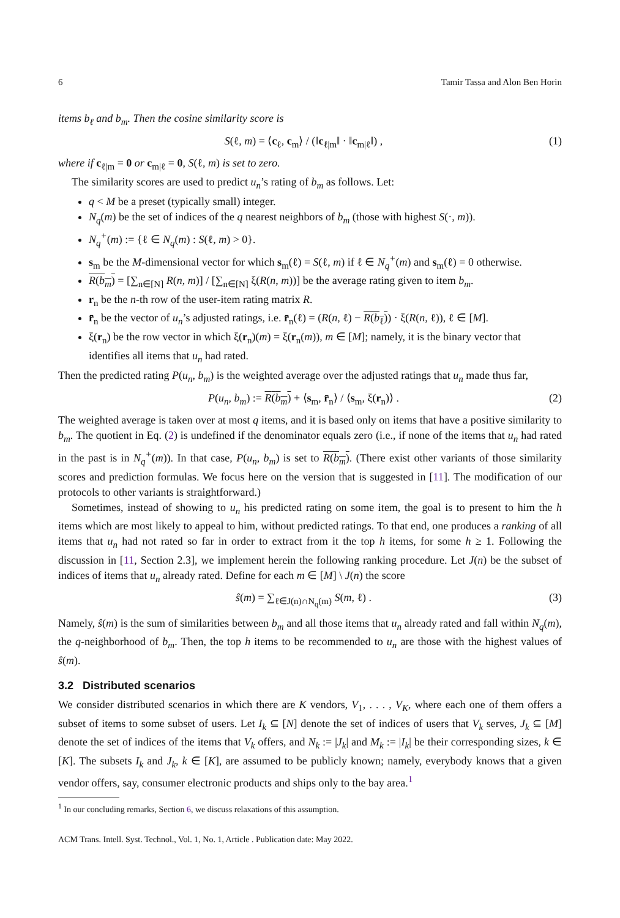6 Tamir Tassa and Alon Ben Horin
items b<sub>ℓ</sub> and b<sub>m</sub>. Then the cosine similarity score is
S(ℓ, m) = ⟨c<sub>ℓ</sub>, c<sub>m</sub>⟩ / (‖c<sub>ℓ|m</sub>‖ · ‖c<sub>m|ℓ</sub>‖) , (1)
where if c<sub>ℓ|m</sub> = 0 or c<sub>m|ℓ</sub> = 0, S(ℓ, m) is set to zero.
The similarity scores are used to predict u<sub>n</sub>’s rating of b<sub>m</sub> as follows. Let:
q < M be a preset (typically small) integer.
N<sub>q</sub>(m) be the set of indices of the q nearest neighbors of b<sub>m</sub> (those with highest S(·, m)).
N<sub>q</sub><sup>+</sup>(m) := {ℓ ∈ N<sub>q</sub>(m) : S(ℓ, m) > 0}.
s<sub>m</sub> be the M-dimensional vector for which s<sub>m</sub>(ℓ) = S(ℓ, m) if ℓ ∈ N<sub>q</sub><sup>+</sup>(m) and s<sub>m</sub>(ℓ) = 0 otherwise.
R(b<sub>m</sub>) = [∑<sub>n∈[N]</sub> R(n, m)] / [∑<sub>n∈[N]</sub> ξ(R(n, m))] be the average rating given to item b<sub>m</sub>.
r<sub>n</sub> be the n-th row of the user-item rating matrix R.
r̄<sub>n</sub> be the vector of u<sub>n</sub>’s adjusted ratings, i.e. r̄<sub>n</sub>(ℓ) = (R(n, ℓ) − R(b<sub>ℓ</sub>)) · ξ(R(n, ℓ)), ℓ ∈ [M].
ξ(r<sub>n</sub>) be the row vector in which ξ(r<sub>n</sub>)(m) = ξ(r<sub>n</sub>(m)), m ∈ [M]; namely, it is the binary vector that identifies all items that u<sub>n</sub> had rated.
Then the predicted rating P(u<sub>n</sub>, b<sub>m</sub>) is the weighted average over the adjusted ratings that u<sub>n</sub> made thus far,
P(u<sub>n</sub>, b<sub>m</sub>) := R(b<sub>m</sub>) + ⟨s<sub>m</sub>, r̄<sub>n</sub>⟩ / ⟨s<sub>m</sub>, ξ(r<sub>n</sub>)⟩ . (2)
The weighted average is taken over at most q items, and it is based only on items that have a positive similarity to b<sub>m</sub>. The quotient in Eq. (2) is undefined if the denominator equals zero (i.e., if none of the items that u<sub>n</sub> had rated in the past is in N<sub>q</sub><sup>+</sup>(m)). In that case, P(u<sub>n</sub>, b<sub>m</sub>) is set to R(b<sub>m</sub>). (There exist other variants of those similarity scores and prediction formulas. We focus here on the version that is suggested in [11]. The modification of our protocols to other variants is straightforward.)
Sometimes, instead of showing to u<sub>n</sub> his predicted rating on some item, the goal is to present to him the h items which are most likely to appeal to him, without predicted ratings. To that end, one produces a ranking of all items that u<sub>n</sub> had not rated so far in order to extract from it the top h items, for some h ≥ 1. Following the discussion in [11, Section 2.3], we implement herein the following ranking procedure. Let J(n) be the subset of indices of items that u<sub>n</sub> already rated. Define for each m ∈ [M] \ J(n) the score
ŝ(m) = ∑<sub>ℓ∈J(n)∩N<sub>q</sub>(m)</sub> S(m, ℓ) . (3)
Namely, ŝ(m) is the sum of similarities between b<sub>m</sub> and all those items that u<sub>n</sub> already rated and fall within N<sub>q</sub>(m), the q-neighborhood of b<sub>m</sub>. Then, the top h items to be recommended to u<sub>n</sub> are those with the highest values of ŝ(m).
3.2 Distributed scenarios
We consider distributed scenarios in which there are K vendors, V<sub>1</sub>, . . . , V<sub>K</sub>, where each one of them offers a subset of items to some subset of users. Let I<sub>k</sub> ⊆ [N] denote the set of indices of users that V<sub>k</sub> serves, J<sub>k</sub> ⊆ [M] denote the set of indices of the items that V<sub>k</sub> offers, and N<sub>k</sub> := |J<sub>k</sub>| and M<sub>k</sub> := |I<sub>k</sub>| be their corresponding sizes, k ∈ [K]. The subsets I<sub>k</sub> and J<sub>k</sub>, k ∈ [K], are assumed to be publicly known; namely, everybody knows that a given vendor offers, say, consumer electronic products and ships only to the bay area.<sup>1</sup>
<sup>1</sup> In our concluding remarks, Section 6, we discuss relaxations of this assumption.
ACM Trans. Intell. Syst. Technol., Vol. 1, No. 1, Article . Publication date: May 2022.